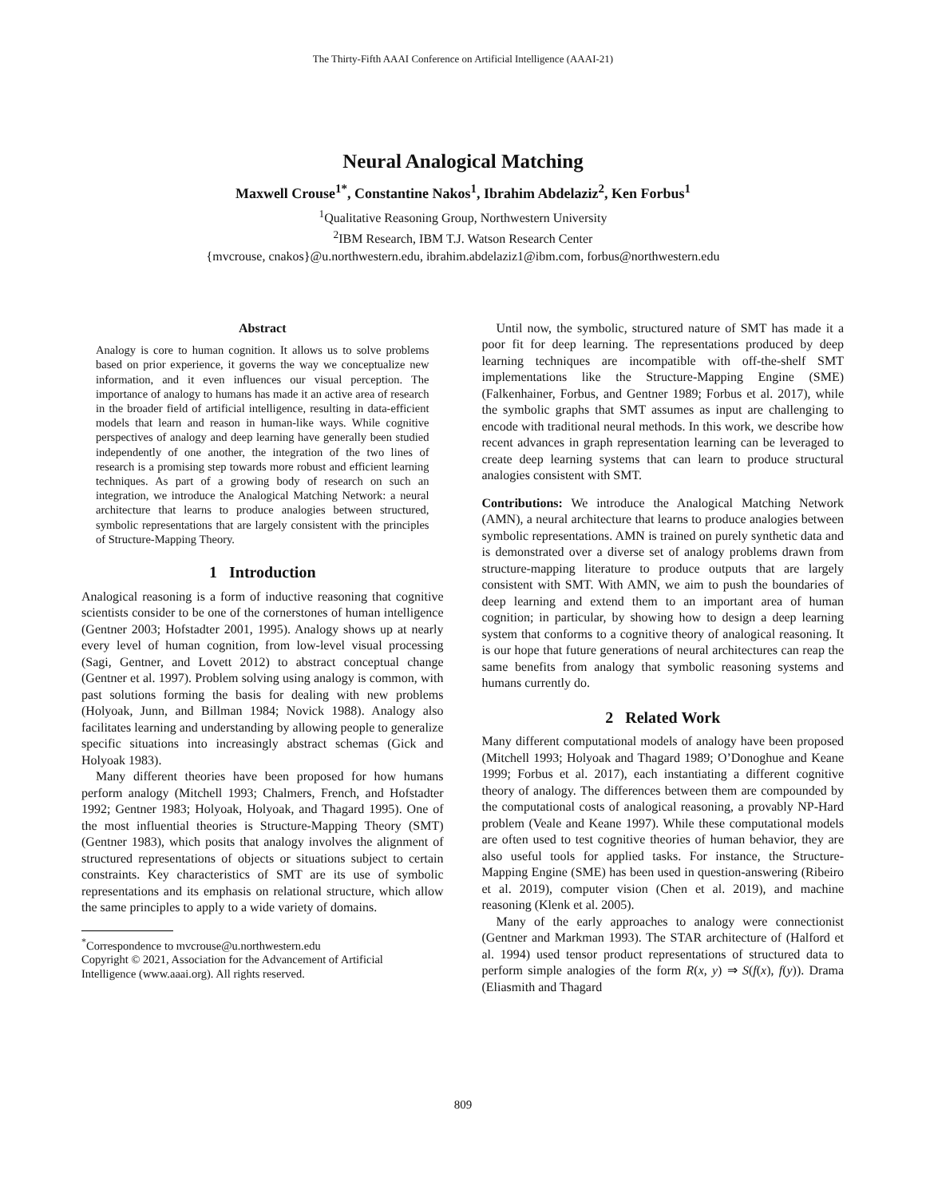The Thirty-Fifth AAAI Conference on Artificial Intelligence (AAAI-21)
Neural Analogical Matching
Maxwell Crouse<sup>1*</sup>, Constantine Nakos<sup>1</sup>, Ibrahim Abdelaziz<sup>2</sup>, Ken Forbus<sup>1</sup>
<sup>1</sup> Qualitative Reasoning Group, Northwestern University
<sup>2</sup> IBM Research, IBM T.J. Watson Research Center
{mvcrouse, cnakos}@u.northwestern.edu, ibrahim.abdelaziz1@ibm.com, forbus@northwestern.edu
Abstract
Analogy is core to human cognition. It allows us to solve problems based on prior experience, it governs the way we conceptualize new information, and it even influences our visual perception. The importance of analogy to humans has made it an active area of research in the broader field of artificial intelligence, resulting in data-efficient models that learn and reason in human-like ways. While cognitive perspectives of analogy and deep learning have generally been studied independently of one another, the integration of the two lines of research is a promising step towards more robust and efficient learning techniques. As part of a growing body of research on such an integration, we introduce the Analogical Matching Network: a neural architecture that learns to produce analogies between structured, symbolic representations that are largely consistent with the principles of Structure-Mapping Theory.
1 Introduction
Analogical reasoning is a form of inductive reasoning that cognitive scientists consider to be one of the cornerstones of human intelligence (Gentner 2003; Hofstadter 2001, 1995). Analogy shows up at nearly every level of human cognition, from low-level visual processing (Sagi, Gentner, and Lovett 2012) to abstract conceptual change (Gentner et al. 1997). Problem solving using analogy is common, with past solutions forming the basis for dealing with new problems (Holyoak, Junn, and Billman 1984; Novick 1988). Analogy also facilitates learning and understanding by allowing people to generalize specific situations into increasingly abstract schemas (Gick and Holyoak 1983).
Many different theories have been proposed for how humans perform analogy (Mitchell 1993; Chalmers, French, and Hofstadter 1992; Gentner 1983; Holyoak, Holyoak, and Thagard 1995). One of the most influential theories is Structure-Mapping Theory (SMT) (Gentner 1983), which posits that analogy involves the alignment of structured representations of objects or situations subject to certain constraints. Key characteristics of SMT are its use of symbolic representations and its emphasis on relational structure, which allow the same principles to apply to a wide variety of domains.
<sup>*</sup> Correspondence to mvcrouse@u.northwestern.edu
Copyright © 2021, Association for the Advancement of Artificial
Intelligence (www.aaai.org). All rights reserved.
Until now, the symbolic, structured nature of SMT has made it a poor fit for deep learning. The representations produced by deep learning techniques are incompatible with off-the-shelf SMT implementations like the Structure-Mapping Engine (SME) (Falkenhainer, Forbus, and Gentner 1989; Forbus et al. 2017), while the symbolic graphs that SMT assumes as input are challenging to encode with traditional neural methods. In this work, we describe how recent advances in graph representation learning can be leveraged to create deep learning systems that can learn to produce structural analogies consistent with SMT.
Contributions: We introduce the Analogical Matching Network (AMN), a neural architecture that learns to produce analogies between symbolic representations. AMN is trained on purely synthetic data and is demonstrated over a diverse set of analogy problems drawn from structure-mapping literature to produce outputs that are largely consistent with SMT. With AMN, we aim to push the boundaries of deep learning and extend them to an important area of human cognition; in particular, by showing how to design a deep learning system that conforms to a cognitive theory of analogical reasoning. It is our hope that future generations of neural architectures can reap the same benefits from analogy that symbolic reasoning systems and humans currently do.
2 Related Work
Many different computational models of analogy have been proposed (Mitchell 1993; Holyoak and Thagard 1989; O’Donoghue and Keane 1999; Forbus et al. 2017), each instantiating a different cognitive theory of analogy. The differences between them are compounded by the computational costs of analogical reasoning, a provably NP-Hard problem (Veale and Keane 1997). While these computational models are often used to test cognitive theories of human behavior, they are also useful tools for applied tasks. For instance, the Structure-Mapping Engine (SME) has been used in question-answering (Ribeiro et al. 2019), computer vision (Chen et al. 2019), and machine reasoning (Klenk et al. 2005).
Many of the early approaches to analogy were connectionist (Gentner and Markman 1993). The STAR architecture of (Halford et al. 1994) used tensor product representations of structured data to perform simple analogies of the form R(x, y) ⇒ S(f(x), f(y)). Drama (Eliasmith and Thagard
809